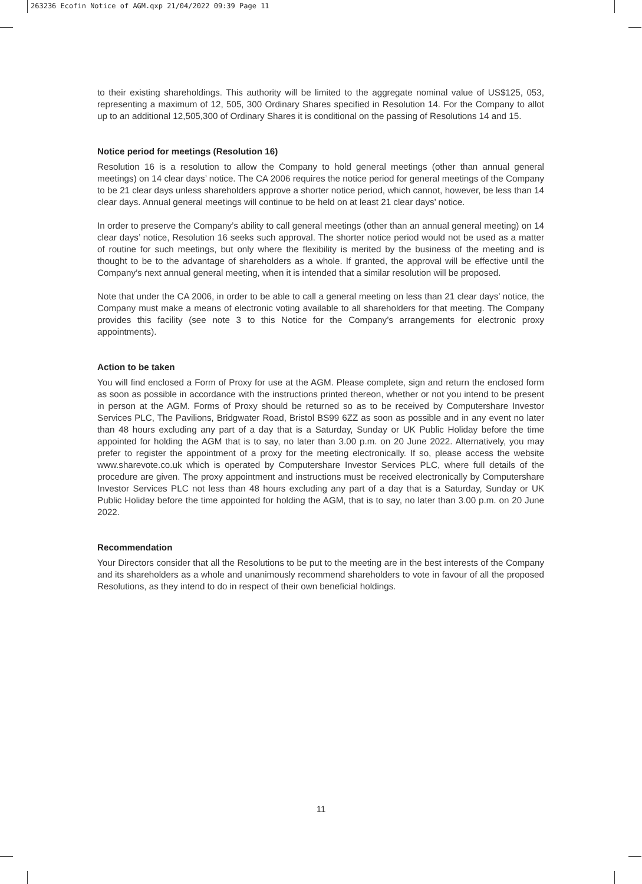263236 Ecofin Notice of AGM.qxp 21/04/2022 09:39 Page 11
to their existing shareholdings. This authority will be limited to the aggregate nominal value of US$125, 053, representing a maximum of 12, 505, 300 Ordinary Shares specified in Resolution 14. For the Company to allot up to an additional 12,505,300 of Ordinary Shares it is conditional on the passing of Resolutions 14 and 15.
Notice period for meetings (Resolution 16)
Resolution 16 is a resolution to allow the Company to hold general meetings (other than annual general meetings) on 14 clear days’ notice. The CA 2006 requires the notice period for general meetings of the Company to be 21 clear days unless shareholders approve a shorter notice period, which cannot, however, be less than 14 clear days. Annual general meetings will continue to be held on at least 21 clear days’ notice.
In order to preserve the Company’s ability to call general meetings (other than an annual general meeting) on 14 clear days’ notice, Resolution 16 seeks such approval. The shorter notice period would not be used as a matter of routine for such meetings, but only where the flexibility is merited by the business of the meeting and is thought to be to the advantage of shareholders as a whole. If granted, the approval will be effective until the Company’s next annual general meeting, when it is intended that a similar resolution will be proposed.
Note that under the CA 2006, in order to be able to call a general meeting on less than 21 clear days’ notice, the Company must make a means of electronic voting available to all shareholders for that meeting. The Company provides this facility (see note 3 to this Notice for the Company’s arrangements for electronic proxy appointments).
Action to be taken
You will find enclosed a Form of Proxy for use at the AGM. Please complete, sign and return the enclosed form as soon as possible in accordance with the instructions printed thereon, whether or not you intend to be present in person at the AGM. Forms of Proxy should be returned so as to be received by Computershare Investor Services PLC, The Pavilions, Bridgwater Road, Bristol BS99 6ZZ as soon as possible and in any event no later than 48 hours excluding any part of a day that is a Saturday, Sunday or UK Public Holiday before the time appointed for holding the AGM that is to say, no later than 3.00 p.m. on 20 June 2022. Alternatively, you may prefer to register the appointment of a proxy for the meeting electronically. If so, please access the website www.sharevote.co.uk which is operated by Computershare Investor Services PLC, where full details of the procedure are given. The proxy appointment and instructions must be received electronically by Computershare Investor Services PLC not less than 48 hours excluding any part of a day that is a Saturday, Sunday or UK Public Holiday before the time appointed for holding the AGM, that is to say, no later than 3.00 p.m. on 20 June 2022.
Recommendation
Your Directors consider that all the Resolutions to be put to the meeting are in the best interests of the Company and its shareholders as a whole and unanimously recommend shareholders to vote in favour of all the proposed Resolutions, as they intend to do in respect of their own beneficial holdings.
11